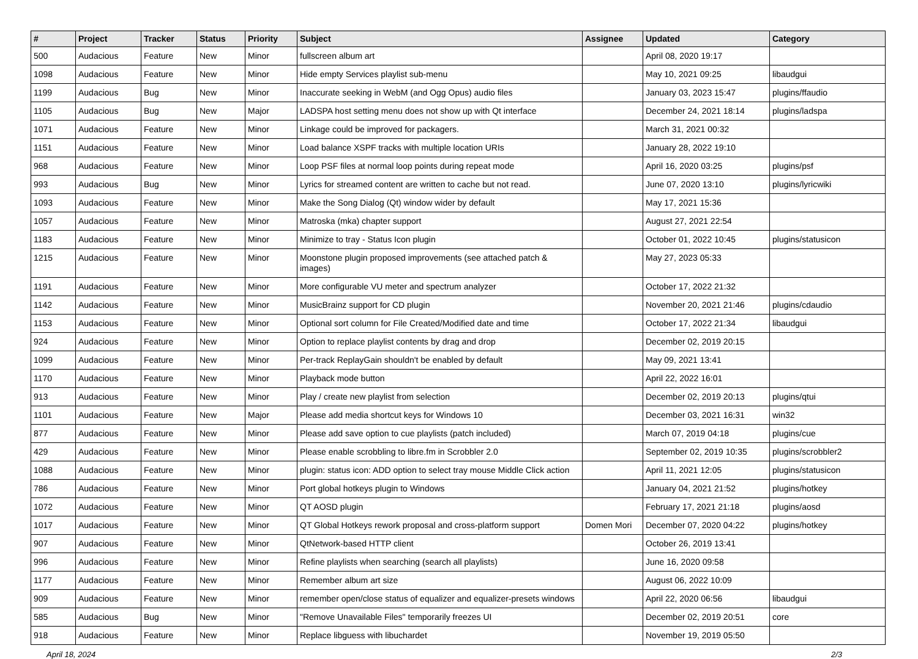| # | Project | Tracker | Status | Priority | Subject | Assignee | Updated | Category |
| --- | --- | --- | --- | --- | --- | --- | --- | --- |
| 500 | Audacious | Feature | New | Minor | fullscreen album art | | April 08, 2020 19:17 | |
| 1098 | Audacious | Feature | New | Minor | Hide empty Services playlist sub-menu | | May 10, 2021 09:25 | libaudgui |
| 1199 | Audacious | Bug | New | Minor | Inaccurate seeking in WebM (and Ogg Opus) audio files | | January 03, 2023 15:47 | plugins/ffaudio |
| 1105 | Audacious | Bug | New | Major | LADSPA host setting menu does not show up with Qt interface | | December 24, 2021 18:14 | plugins/ladspa |
| 1071 | Audacious | Feature | New | Minor | Linkage could be improved for packagers. | | March 31, 2021 00:32 | |
| 1151 | Audacious | Feature | New | Minor | Load balance XSPF tracks with multiple location URIs | | January 28, 2022 19:10 | |
| 968 | Audacious | Feature | New | Minor | Loop PSF files at normal loop points during repeat mode | | April 16, 2020 03:25 | plugins/psf |
| 993 | Audacious | Bug | New | Minor | Lyrics for streamed content are written to cache but not read. | | June 07, 2020 13:10 | plugins/lyricwiki |
| 1093 | Audacious | Feature | New | Minor | Make the Song Dialog (Qt) window wider by default | | May 17, 2021 15:36 | |
| 1057 | Audacious | Feature | New | Minor | Matroska (mka) chapter support | | August 27, 2021 22:54 | |
| 1183 | Audacious | Feature | New | Minor | Minimize to tray - Status Icon plugin | | October 01, 2022 10:45 | plugins/statusicon |
| 1215 | Audacious | Feature | New | Minor | Moonstone plugin proposed improvements (see attached patch & images) | | May 27, 2023 05:33 | |
| 1191 | Audacious | Feature | New | Minor | More configurable VU meter and spectrum analyzer | | October 17, 2022 21:32 | |
| 1142 | Audacious | Feature | New | Minor | MusicBrainz support for CD plugin | | November 20, 2021 21:46 | plugins/cdaudio |
| 1153 | Audacious | Feature | New | Minor | Optional sort column for File Created/Modified date and time | | October 17, 2022 21:34 | libaudgui |
| 924 | Audacious | Feature | New | Minor | Option to replace playlist contents by drag and drop | | December 02, 2019 20:15 | |
| 1099 | Audacious | Feature | New | Minor | Per-track ReplayGain shouldn't be enabled by default | | May 09, 2021 13:41 | |
| 1170 | Audacious | Feature | New | Minor | Playback mode button | | April 22, 2022 16:01 | |
| 913 | Audacious | Feature | New | Minor | Play / create new playlist from selection | | December 02, 2019 20:13 | plugins/qtui |
| 1101 | Audacious | Feature | New | Major | Please add media shortcut keys for Windows 10 | | December 03, 2021 16:31 | win32 |
| 877 | Audacious | Feature | New | Minor | Please add save option to cue playlists (patch included) | | March 07, 2019 04:18 | plugins/cue |
| 429 | Audacious | Feature | New | Minor | Please enable scrobbling to libre.fm in Scrobbler 2.0 | | September 02, 2019 10:35 | plugins/scrobbler2 |
| 1088 | Audacious | Feature | New | Minor | plugin: status icon: ADD option to select tray mouse Middle Click action | | April 11, 2021 12:05 | plugins/statusicon |
| 786 | Audacious | Feature | New | Minor | Port global hotkeys plugin to Windows | | January 04, 2021 21:52 | plugins/hotkey |
| 1072 | Audacious | Feature | New | Minor | QT AOSD plugin | | February 17, 2021 21:18 | plugins/aosd |
| 1017 | Audacious | Feature | New | Minor | QT Global Hotkeys rework proposal and cross-platform support | Domen Mori | December 07, 2020 04:22 | plugins/hotkey |
| 907 | Audacious | Feature | New | Minor | QtNetwork-based HTTP client | | October 26, 2019 13:41 | |
| 996 | Audacious | Feature | New | Minor | Refine playlists when searching (search all playlists) | | June 16, 2020 09:58 | |
| 1177 | Audacious | Feature | New | Minor | Remember album art size | | August 06, 2022 10:09 | |
| 909 | Audacious | Feature | New | Minor | remember open/close status of equalizer and equalizer-presets windows | | April 22, 2020 06:56 | libaudgui |
| 585 | Audacious | Bug | New | Minor | "Remove Unavailable Files" temporarily freezes UI | | December 02, 2019 20:51 | core |
| 918 | Audacious | Feature | New | Minor | Replace libguess with libuchardet | | November 19, 2019 05:50 | |
April 18, 2024 2/3